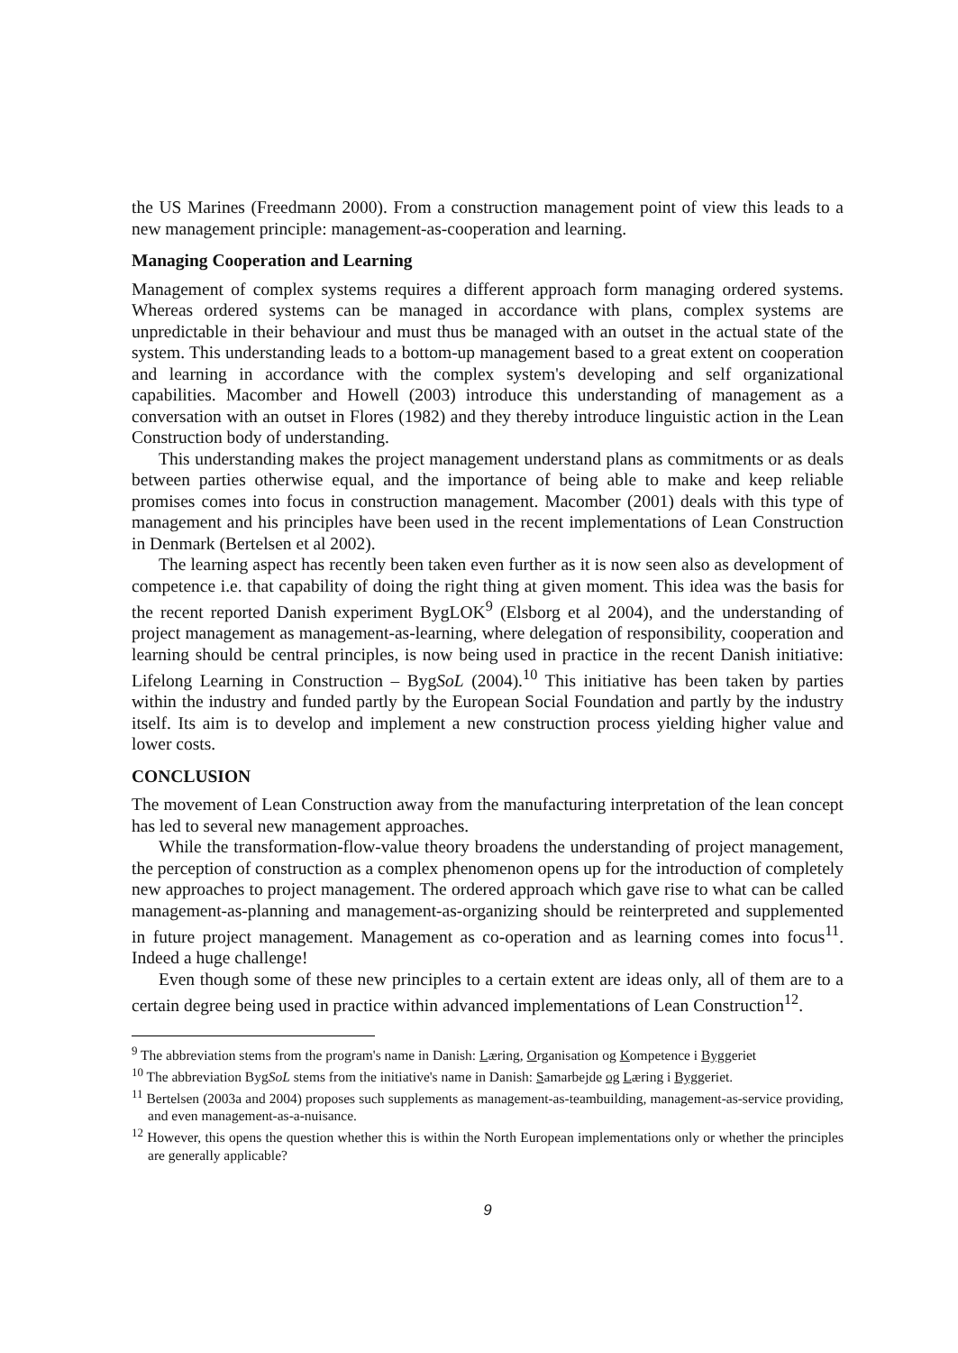the US Marines (Freedmann 2000). From a construction management point of view this leads to a new management principle: management-as-cooperation and learning.
Managing Cooperation and Learning
Management of complex systems requires a different approach form managing ordered systems. Whereas ordered systems can be managed in accordance with plans, complex systems are unpredictable in their behaviour and must thus be managed with an outset in the actual state of the system. This understanding leads to a bottom-up management based to a great extent on cooperation and learning in accordance with the complex system's developing and self organizational capabilities. Macomber and Howell (2003) introduce this understanding of management as a conversation with an outset in Flores (1982) and they thereby introduce linguistic action in the Lean Construction body of understanding.
This understanding makes the project management understand plans as commitments or as deals between parties otherwise equal, and the importance of being able to make and keep reliable promises comes into focus in construction management. Macomber (2001) deals with this type of management and his principles have been used in the recent implementations of Lean Construction in Denmark (Bertelsen et al 2002).
The learning aspect has recently been taken even further as it is now seen also as development of competence i.e. that capability of doing the right thing at given moment. This idea was the basis for the recent reported Danish experiment BygLOK<sup>9</sup> (Elsborg et al 2004), and the understanding of project management as management-as-learning, where delegation of responsibility, cooperation and learning should be central principles, is now being used in practice in the recent Danish initiative: Lifelong Learning in Construction – BygSoL (2004).<sup>10</sup> This initiative has been taken by parties within the industry and funded partly by the European Social Foundation and partly by the industry itself. Its aim is to develop and implement a new construction process yielding higher value and lower costs.
CONCLUSION
The movement of Lean Construction away from the manufacturing interpretation of the lean concept has led to several new management approaches.
While the transformation-flow-value theory broadens the understanding of project management, the perception of construction as a complex phenomenon opens up for the introduction of completely new approaches to project management. The ordered approach which gave rise to what can be called management-as-planning and management-as-organizing should be reinterpreted and supplemented in future project management. Management as co-operation and as learning comes into focus<sup>11</sup>. Indeed a huge challenge!
Even though some of these new principles to a certain extent are ideas only, all of them are to a certain degree being used in practice within advanced implementations of Lean Construction<sup>12</sup>.
<sup>9</sup> The abbreviation stems from the program's name in Danish: Læring, Organisation og Kompetence i Byggeriet
<sup>10</sup> The abbreviation BygSoL stems from the initiative's name in Danish: Samarbejde og Læring i Byggeriet.
<sup>11</sup> Bertelsen (2003a and 2004) proposes such supplements as management-as-teambuilding, management-as-service providing, and even management-as-a-nuisance.
<sup>12</sup> However, this opens the question whether this is within the North European implementations only or whether the principles are generally applicable?
9